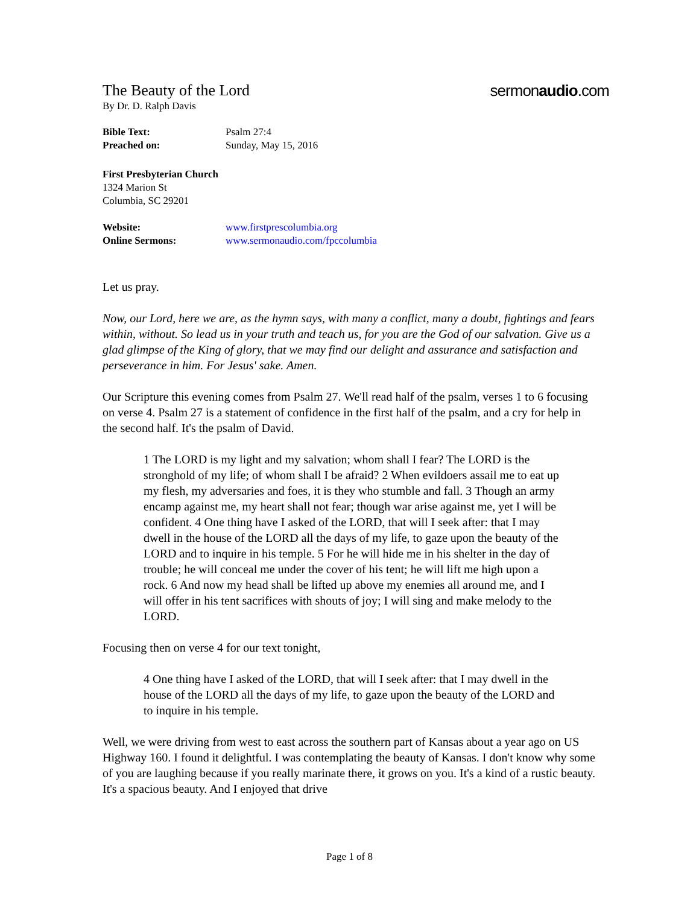The Beauty of the Lord
sermonaudio.com
By Dr. D. Ralph Davis
| Bible Text: | Psalm 27:4 |
| Preached on: | Sunday, May 15, 2016 |
First Presbyterian Church
1324 Marion St
Columbia, SC 29201
| Website: | www.firstprescolumbia.org |
| Online Sermons: | www.sermonaudio.com/fpccolumbia |
Let us pray.
Now, our Lord, here we are, as the hymn says, with many a conflict, many a doubt, fightings and fears within, without. So lead us in your truth and teach us, for you are the God of our salvation. Give us a glad glimpse of the King of glory, that we may find our delight and assurance and satisfaction and perseverance in him. For Jesus' sake. Amen.
Our Scripture this evening comes from Psalm 27. We'll read half of the psalm, verses 1 to 6 focusing on verse 4. Psalm 27 is a statement of confidence in the first half of the psalm, and a cry for help in the second half. It's the psalm of David.
1 The LORD is my light and my salvation; whom shall I fear? The LORD is the stronghold of my life; of whom shall I be afraid? 2 When evildoers assail me to eat up my flesh, my adversaries and foes, it is they who stumble and fall. 3 Though an army encamp against me, my heart shall not fear; though war arise against me, yet I will be confident. 4 One thing have I asked of the LORD, that will I seek after: that I may dwell in the house of the LORD all the days of my life, to gaze upon the beauty of the LORD and to inquire in his temple. 5 For he will hide me in his shelter in the day of trouble; he will conceal me under the cover of his tent; he will lift me high upon a rock. 6 And now my head shall be lifted up above my enemies all around me, and I will offer in his tent sacrifices with shouts of joy; I will sing and make melody to the LORD.
Focusing then on verse 4 for our text tonight,
4 One thing have I asked of the LORD, that will I seek after: that I may dwell in the house of the LORD all the days of my life, to gaze upon the beauty of the LORD and to inquire in his temple.
Well, we were driving from west to east across the southern part of Kansas about a year ago on US Highway 160. I found it delightful. I was contemplating the beauty of Kansas. I don't know why some of you are laughing because if you really marinate there, it grows on you. It's a kind of a rustic beauty. It's a spacious beauty. And I enjoyed that drive
Page 1 of 8